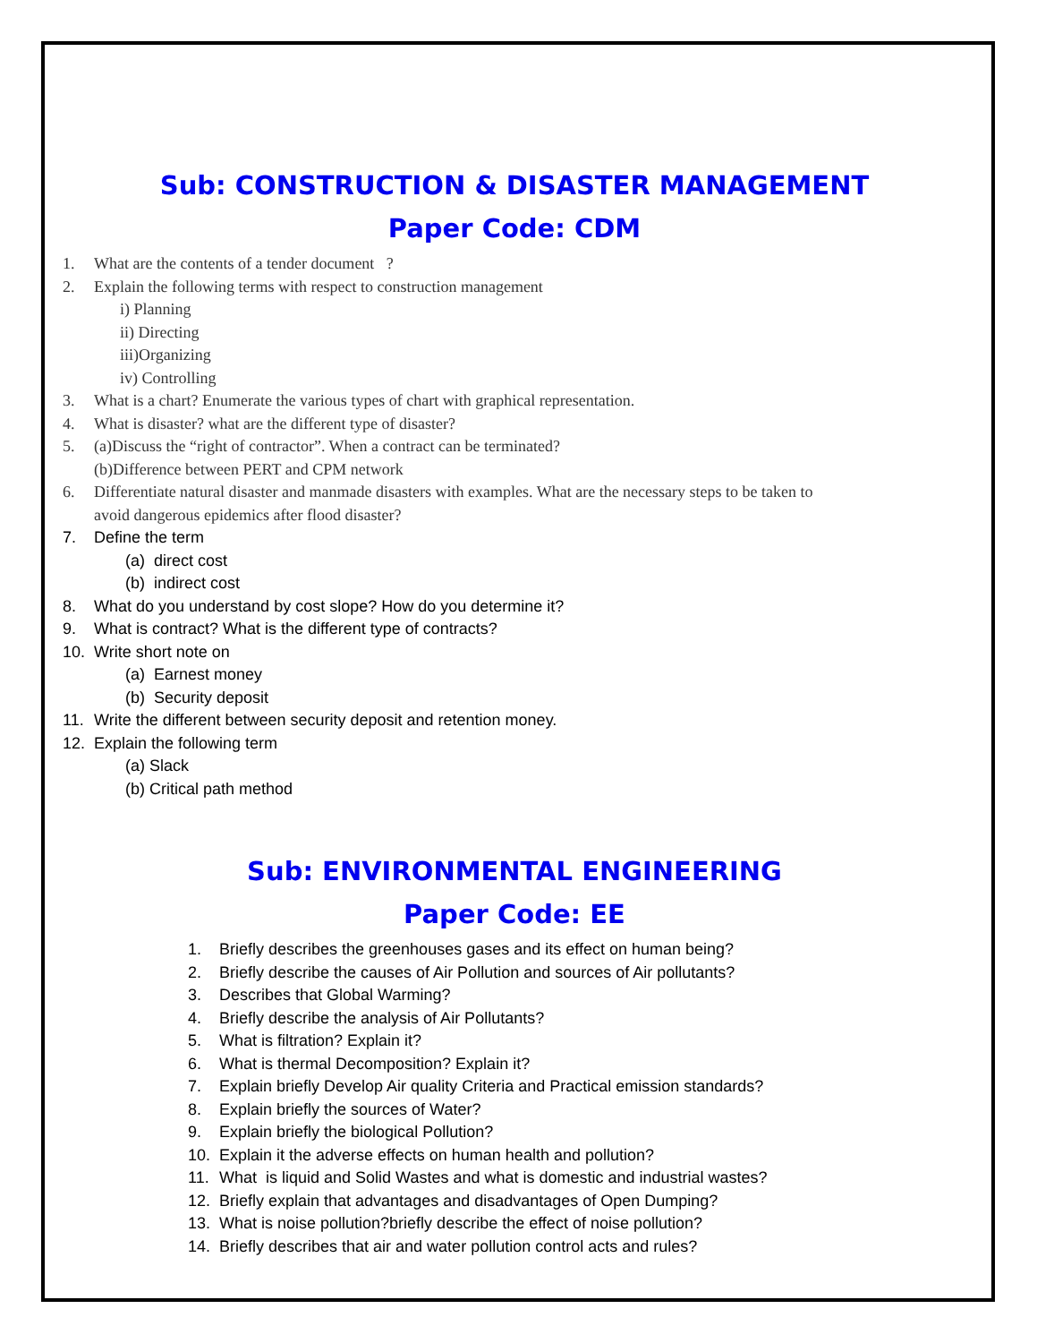Sub: CONSTRUCTION & DISASTER MANAGEMENT
Paper Code: CDM
1. What are the contents of a tender document ?
2. Explain the following terms with respect to construction management
i) Planning
ii) Directing
iii)Organizing
iv) Controlling
3. What is a chart? Enumerate the various types of chart with graphical representation.
4. What is disaster? what are the different type of disaster?
5. (a)Discuss the “right of contractor”. When a contract can be terminated?
(b)Difference between PERT and CPM network
6. Differentiate natural disaster and manmade disasters with examples. What are the necessary steps to be taken to
avoid dangerous epidemics after flood disaster?
7. Define the term
(a) direct cost
(b) indirect cost
8. What do you understand by cost slope? How do you determine it?
9. What is contract? What is the different type of contracts?
10. Write short note on
(a) Earnest money
(b) Security deposit
11. Write the different between security deposit and retention money.
12. Explain the following term
(a) Slack
(b) Critical path method
Sub: ENVIRONMENTAL ENGINEERING
Paper Code: EE
1. Briefly describes the greenhouses gases and its effect on human being?
2. Briefly describe the causes of Air Pollution and sources of Air pollutants?
3. Describes that Global Warming?
4. Briefly describe the analysis of Air Pollutants?
5. What is filtration? Explain it?
6. What is thermal Decomposition? Explain it?
7. Explain briefly Develop Air quality Criteria and Practical emission standards?
8. Explain briefly the sources of Water?
9. Explain briefly the biological Pollution?
10. Explain it the adverse effects on human health and pollution?
11. What is liquid and Solid Wastes and what is domestic and industrial wastes?
12. Briefly explain that advantages and disadvantages of Open Dumping?
13. What is noise pollution?briefly describe the effect of noise pollution?
14. Briefly describes that air and water pollution control acts and rules?